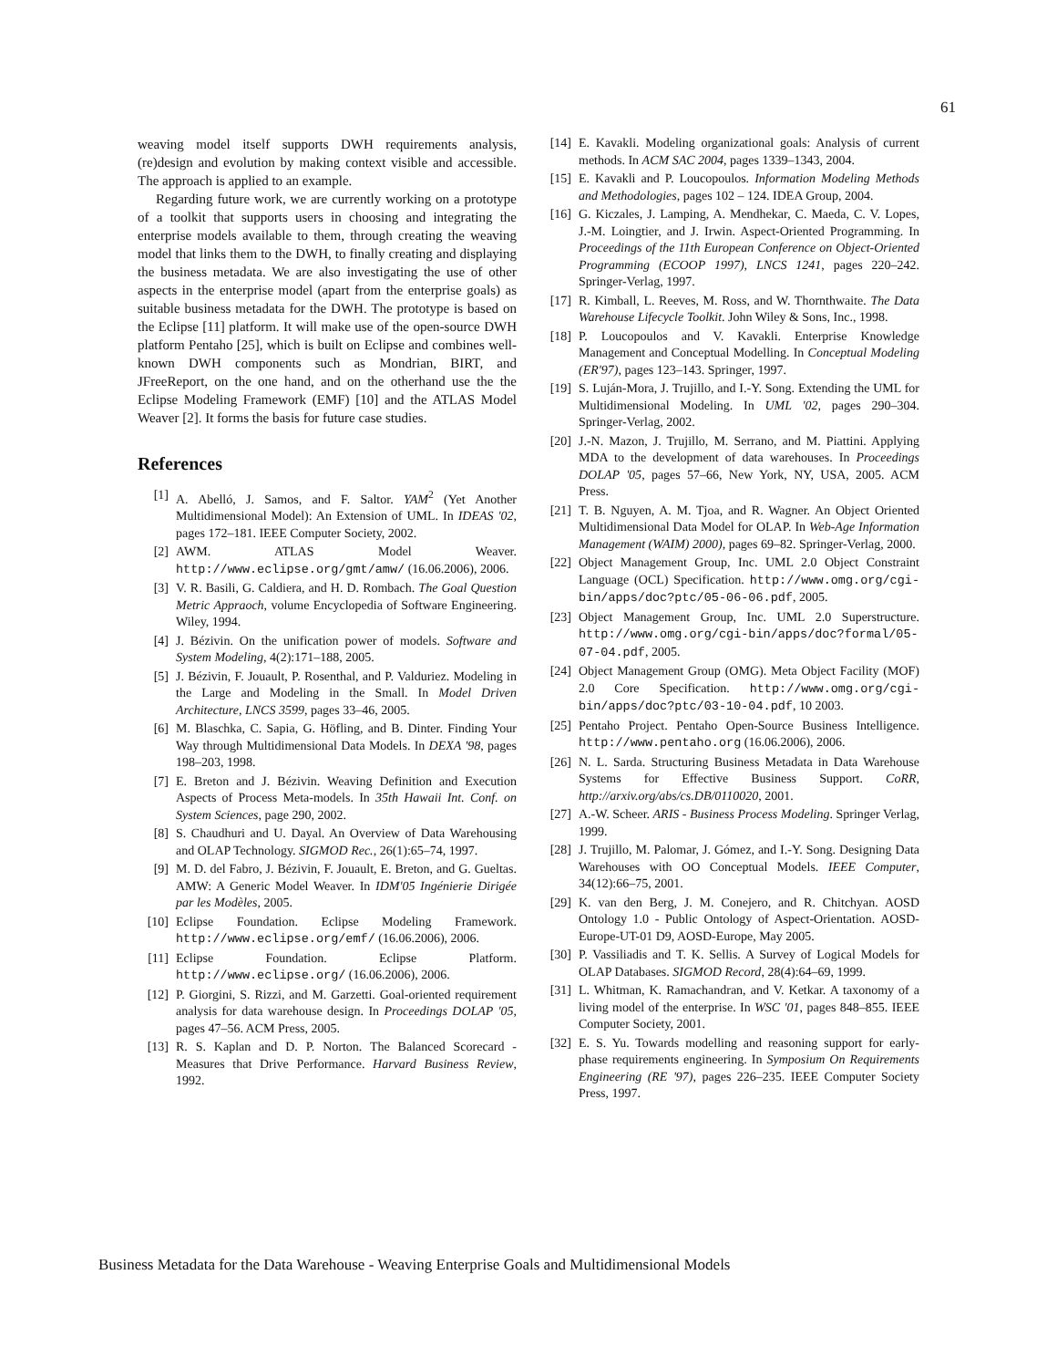61
weaving model itself supports DWH requirements analysis, (re)design and evolution by making context visible and accessible. The approach is applied to an example.
Regarding future work, we are currently working on a prototype of a toolkit that supports users in choosing and integrating the enterprise models available to them, through creating the weaving model that links them to the DWH, to finally creating and displaying the business metadata. We are also investigating the use of other aspects in the enterprise model (apart from the enterprise goals) as suitable business metadata for the DWH. The prototype is based on the Eclipse [11] platform. It will make use of the open-source DWH platform Pentaho [25], which is built on Eclipse and combines well-known DWH components such as Mondrian, BIRT, and JFreeReport, on the one hand, and on the otherhand use the the Eclipse Modeling Framework (EMF) [10] and the ATLAS Model Weaver [2]. It forms the basis for future case studies.
References
[1] A. Abelló, J. Samos, and F. Saltor. YAM<sup>2</sup> (Yet Another Multidimensional Model): An Extension of UML. In IDEAS '02, pages 172–181. IEEE Computer Society, 2002.
[2] AWM. ATLAS Model Weaver. http://www.eclipse.org/gmt/amw/ (16.06.2006), 2006.
[3] V. R. Basili, G. Caldiera, and H. D. Rombach. The Goal Question Metric Appraoch, volume Encyclopedia of Software Engineering. Wiley, 1994.
[4] J. Bézivin. On the unification power of models. Software and System Modeling, 4(2):171–188, 2005.
[5] J. Bézivin, F. Jouault, P. Rosenthal, and P. Valduriez. Modeling in the Large and Modeling in the Small. In Model Driven Architecture, LNCS 3599, pages 33–46, 2005.
[6] M. Blaschka, C. Sapia, G. Höfling, and B. Dinter. Finding Your Way through Multidimensional Data Models. In DEXA '98, pages 198–203, 1998.
[7] E. Breton and J. Bézivin. Weaving Definition and Execution Aspects of Process Meta-models. In 35th Hawaii Int. Conf. on System Sciences, page 290, 2002.
[8] S. Chaudhuri and U. Dayal. An Overview of Data Warehousing and OLAP Technology. SIGMOD Rec., 26(1):65–74, 1997.
[9] M. D. del Fabro, J. Bézivin, F. Jouault, E. Breton, and G. Gueltas. AMW: A Generic Model Weaver. In IDM'05 Ingénierie Dirigée par les Modèles, 2005.
[10] Eclipse Foundation. Eclipse Modeling Framework. http://www.eclipse.org/emf/ (16.06.2006), 2006.
[11] Eclipse Foundation. Eclipse Platform. http://www.eclipse.org/ (16.06.2006), 2006.
[12] P. Giorgini, S. Rizzi, and M. Garzetti. Goal-oriented requirement analysis for data warehouse design. In Proceedings DOLAP '05, pages 47–56. ACM Press, 2005.
[13] R. S. Kaplan and D. P. Norton. The Balanced Scorecard - Measures that Drive Performance. Harvard Business Review, 1992.
[14] E. Kavakli. Modeling organizational goals: Analysis of current methods. In ACM SAC 2004, pages 1339–1343, 2004.
[15] E. Kavakli and P. Loucopoulos. Information Modeling Methods and Methodologies, pages 102 – 124. IDEA Group, 2004.
[16] G. Kiczales, J. Lamping, A. Mendhekar, C. Maeda, C. V. Lopes, J.-M. Loingtier, and J. Irwin. Aspect-Oriented Programming. In Proceedings of the 11th European Conference on Object-Oriented Programming (ECOOP 1997), LNCS 1241, pages 220–242. Springer-Verlag, 1997.
[17] R. Kimball, L. Reeves, M. Ross, and W. Thornthwaite. The Data Warehouse Lifecycle Toolkit. John Wiley & Sons, Inc., 1998.
[18] P. Loucopoulos and V. Kavakli. Enterprise Knowledge Management and Conceptual Modelling. In Conceptual Modeling (ER'97), pages 123–143. Springer, 1997.
[19] S. Luján-Mora, J. Trujillo, and I.-Y. Song. Extending the UML for Multidimensional Modeling. In UML '02, pages 290–304. Springer-Verlag, 2002.
[20] J.-N. Mazon, J. Trujillo, M. Serrano, and M. Piattini. Applying MDA to the development of data warehouses. In Proceedings DOLAP '05, pages 57–66, New York, NY, USA, 2005. ACM Press.
[21] T. B. Nguyen, A. M. Tjoa, and R. Wagner. An Object Oriented Multidimensional Data Model for OLAP. In Web-Age Information Management (WAIM) 2000), pages 69–82. Springer-Verlag, 2000.
[22] Object Management Group, Inc. UML 2.0 Object Constraint Language (OCL) Specification. http://www.omg.org/cgi-bin/apps/doc?ptc/05-06-06.pdf, 2005.
[23] Object Management Group, Inc. UML 2.0 Superstructure. http://www.omg.org/cgi-bin/apps/doc?formal/05-07-04.pdf, 2005.
[24] Object Management Group (OMG). Meta Object Facility (MOF) 2.0 Core Specification. http://www.omg.org/cgi-bin/apps/doc?ptc/03-10-04.pdf, 10 2003.
[25] Pentaho Project. Pentaho Open-Source Business Intelligence. http://www.pentaho.org (16.06.2006), 2006.
[26] N. L. Sarda. Structuring Business Metadata in Data Warehouse Systems for Effective Business Support. CoRR, http://arxiv.org/abs/cs.DB/0110020, 2001.
[27] A.-W. Scheer. ARIS - Business Process Modeling. Springer Verlag, 1999.
[28] J. Trujillo, M. Palomar, J. Gómez, and I.-Y. Song. Designing Data Warehouses with OO Conceptual Models. IEEE Computer, 34(12):66–75, 2001.
[29] K. van den Berg, J. M. Conejero, and R. Chitchyan. AOSD Ontology 1.0 - Public Ontology of Aspect-Orientation. AOSD-Europe-UT-01 D9, AOSD-Europe, May 2005.
[30] P. Vassiliadis and T. K. Sellis. A Survey of Logical Models for OLAP Databases. SIGMOD Record, 28(4):64–69, 1999.
[31] L. Whitman, K. Ramachandran, and V. Ketkar. A taxonomy of a living model of the enterprise. In WSC '01, pages 848–855. IEEE Computer Society, 2001.
[32] E. S. Yu. Towards modelling and reasoning support for early-phase requirements engineering. In Symposium On Requirements Engineering (RE '97), pages 226–235. IEEE Computer Society Press, 1997.
Business Metadata for the Data Warehouse - Weaving Enterprise Goals and Multidimensional Models